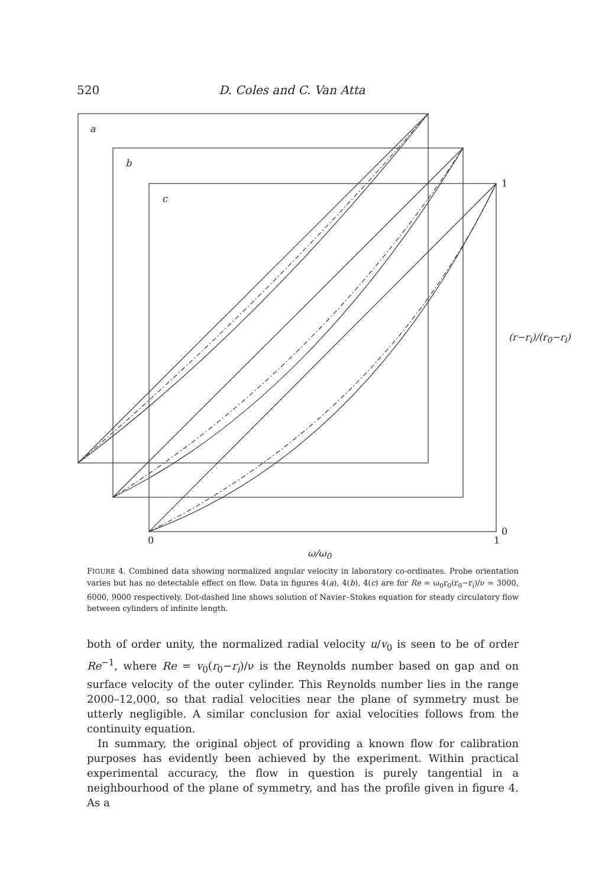520 D. Coles and C. Van Atta
a
b
c
1
0
0 1
ω/ω<sub>0</sub>
(r−r<sub>i</sub>)/(r<sub>0</sub>−r<sub>i</sub>)
FIGURE 4. Combined data showing normalized angular velocity in laboratory co-ordinates. Probe orientation varies but has no detectable effect on flow. Data in figures 4(a), 4(b), 4(c) are for Re = ω<sub>0</sub>r<sub>0</sub>(r<sub>0</sub>−r<sub>i</sub>)/ν = 3000, 6000, 9000 respectively. Dot-dashed line shows solution of Navier–Stokes equation for steady circulatory flow between cylinders of infinite length.
both of order unity, the normalized radial velocity u/v<sub>0</sub> is seen to be of order Re<sup>−1</sup>, where Re = v<sub>0</sub>(r<sub>0</sub>−r<sub>i</sub>)/ν is the Reynolds number based on gap and on surface velocity of the outer cylinder. This Reynolds number lies in the range 2000–12,000, so that radial velocities near the plane of symmetry must be utterly negligible. A similar conclusion for axial velocities follows from the continuity equation.
In summary, the original object of providing a known flow for calibration purposes has evidently been achieved by the experiment. Within practical experimental accuracy, the flow in question is purely tangential in a neighbourhood of the plane of symmetry, and has the profile given in figure 4. As a